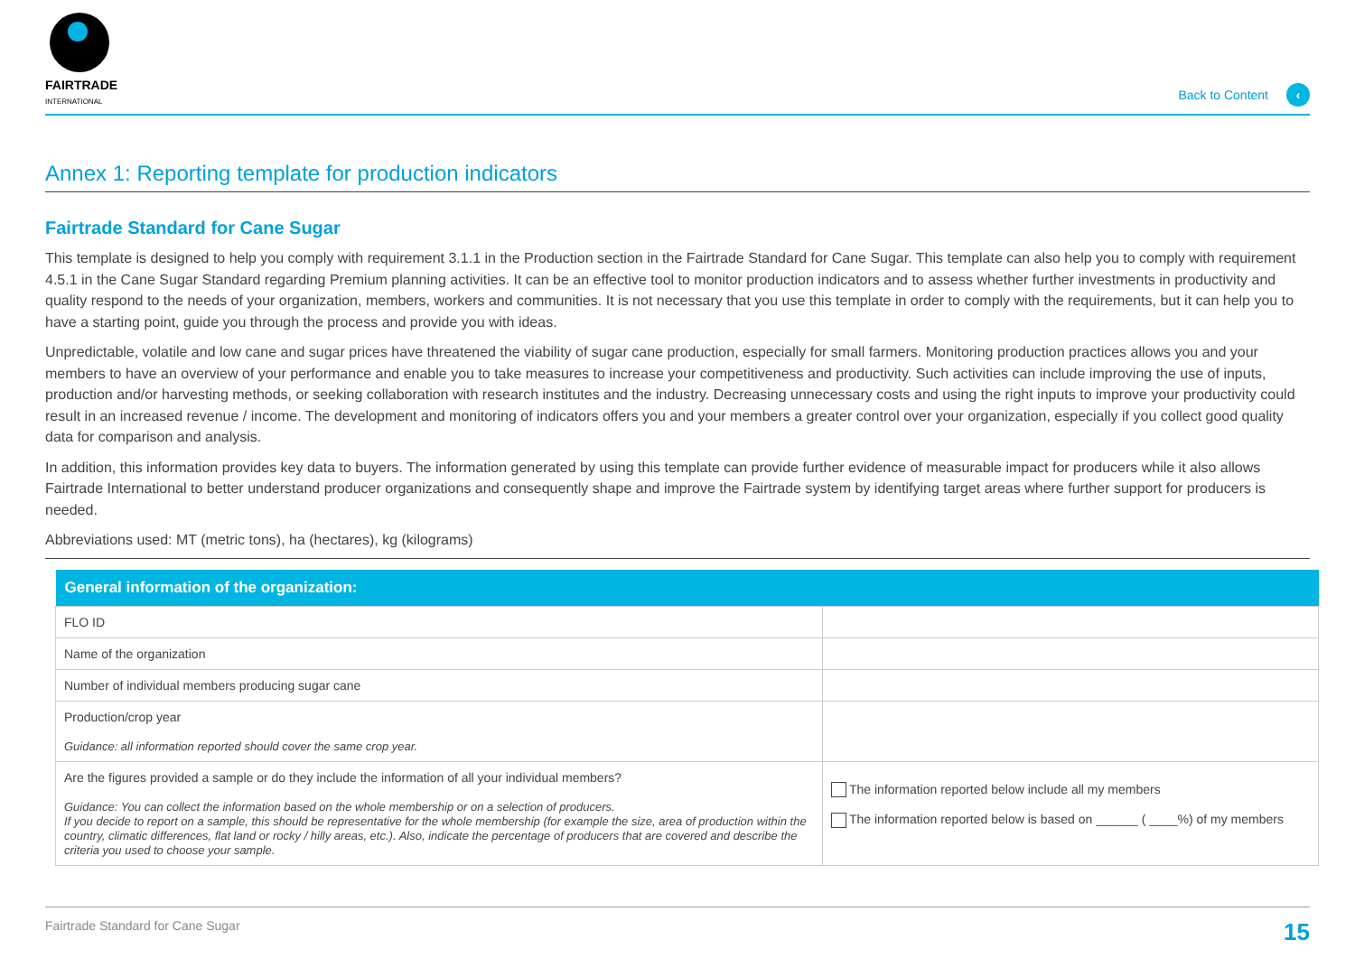FAIRTRADE
INTERNATIONAL
Back to Content ‹
Annex 1: Reporting template for production indicators
Fairtrade Standard for Cane Sugar
This template is designed to help you comply with requirement 3.1.1 in the Production section in the Fairtrade Standard for Cane Sugar. This template can also help you to comply with requirement 4.5.1 in the Cane Sugar Standard regarding Premium planning activities. It can be an effective tool to monitor production indicators and to assess whether further investments in productivity and quality respond to the needs of your organization, members, workers and communities. It is not necessary that you use this template in order to comply with the requirements, but it can help you to have a starting point, guide you through the process and provide you with ideas.
Unpredictable, volatile and low cane and sugar prices have threatened the viability of sugar cane production, especially for small farmers. Monitoring production practices allows you and your members to have an overview of your performance and enable you to take measures to increase your competitiveness and productivity. Such activities can include improving the use of inputs, production and/or harvesting methods, or seeking collaboration with research institutes and the industry. Decreasing unnecessary costs and using the right inputs to improve your productivity could result in an increased revenue / income. The development and monitoring of indicators offers you and your members a greater control over your organization, especially if you collect good quality data for comparison and analysis.
In addition, this information provides key data to buyers. The information generated by using this template can provide further evidence of measurable impact for producers while it also allows Fairtrade International to better understand producer organizations and consequently shape and improve the Fairtrade system by identifying target areas where further support for producers is needed.
Abbreviations used: MT (metric tons), ha (hectares), kg (kilograms)
| General information of the organization: | |
| --- | --- |
| FLO ID | |
| Name of the organization | |
| Number of individual members producing sugar cane | |
| Production/crop year Guidance: all information reported should cover the same crop year. | |
| Are the figures provided a sample or do they include the information of all your individual members? Guidance: You can collect the information based on the whole membership or on a selection of producers. If you decide to report on a sample, this should be representative for the whole membership (for example the size, area of production within the country, climatic differences, flat land or rocky / hilly areas, etc.). Also, indicate the percentage of producers that are covered and describe the criteria you used to choose your sample. | The information reported below include all my members The information reported below is based on ______ ( ____%) of my members |
Fairtrade Standard for Cane Sugar 15